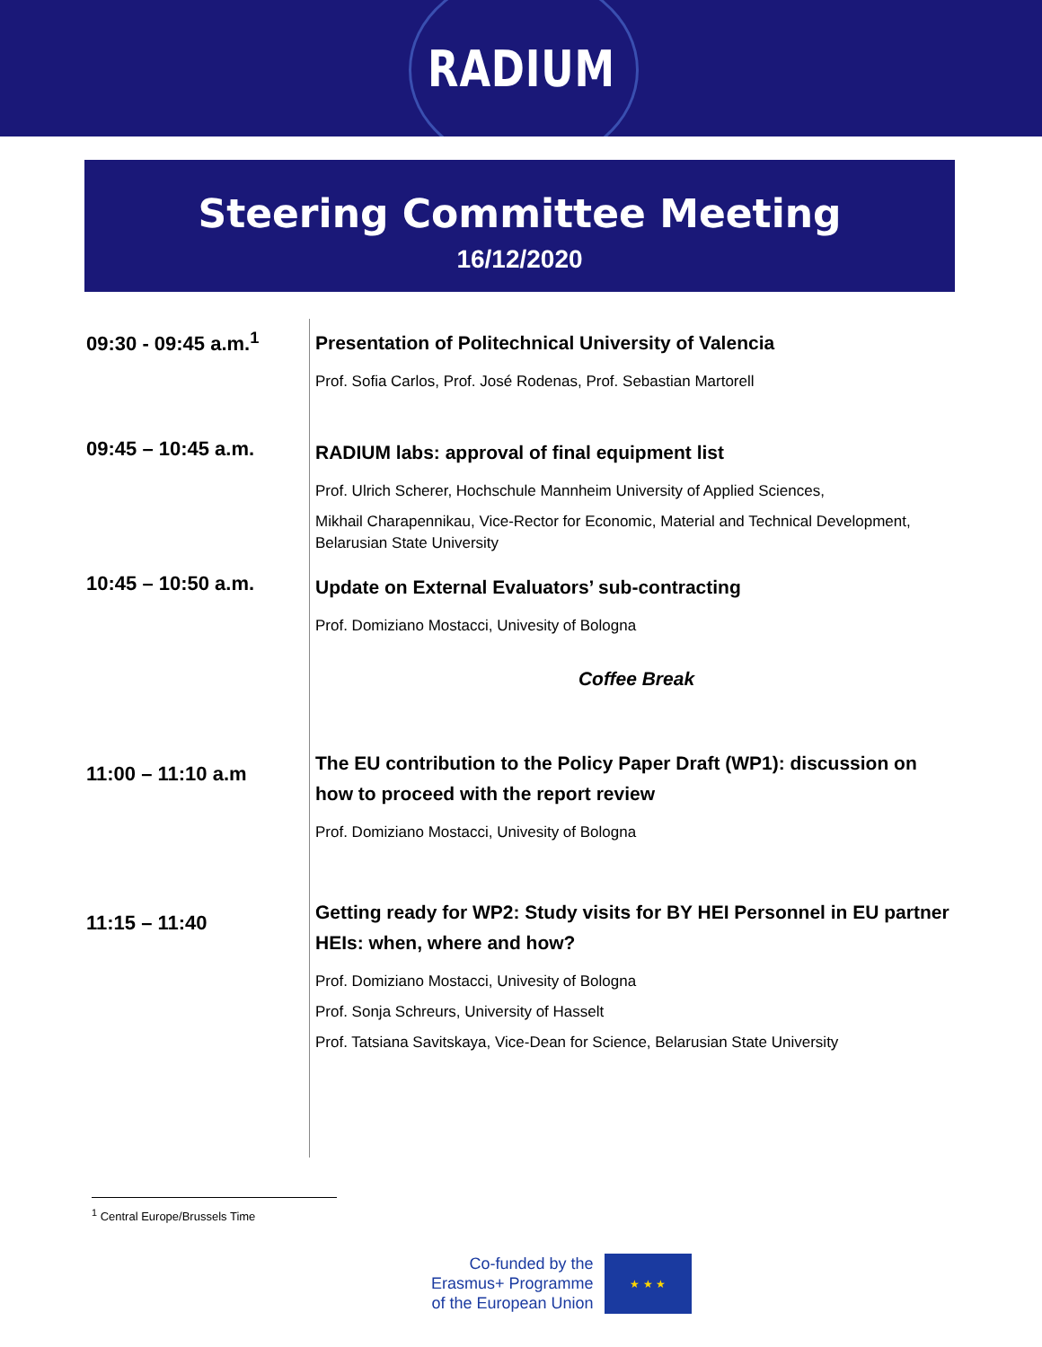RADIUM
Steering Committee Meeting
16/12/2020
| 09:30 - 09:45 a.m.<sup>1</sup> | Presentation of Politechnical University of Valencia Prof. Sofia Carlos, Prof. José Rodenas, Prof. Sebastian Martorell |
| 09:45 – 10:45 a.m. | RADIUM labs: approval of final equipment list Prof. Ulrich Scherer, Hochschule Mannheim University of Applied Sciences, Mikhail Charapennikau, Vice-Rector for Economic, Material and Technical Development, Belarusian State University |
| 10:45 – 10:50 a.m. | Update on External Evaluators’ sub-contracting Prof. Domiziano Mostacci, Univesity of Bologna Coffee Break |
| 11:00 – 11:10 a.m | The EU contribution to the Policy Paper Draft (WP1): discussion on how to proceed with the report review Prof. Domiziano Mostacci, Univesity of Bologna |
| 11:15 – 11:40 | Getting ready for WP2: Study visits for BY HEI Personnel in EU partner HEIs: when, where and how? Prof. Domiziano Mostacci, Univesity of Bologna Prof. Sonja Schreurs, University of Hasselt Prof. Tatsiana Savitskaya, Vice-Dean for Science, Belarusian State University |
<sup>1</sup> Central Europe/Brussels Time
Co-funded by the
Erasmus+ Programme
of the European Union
★ ★ ★